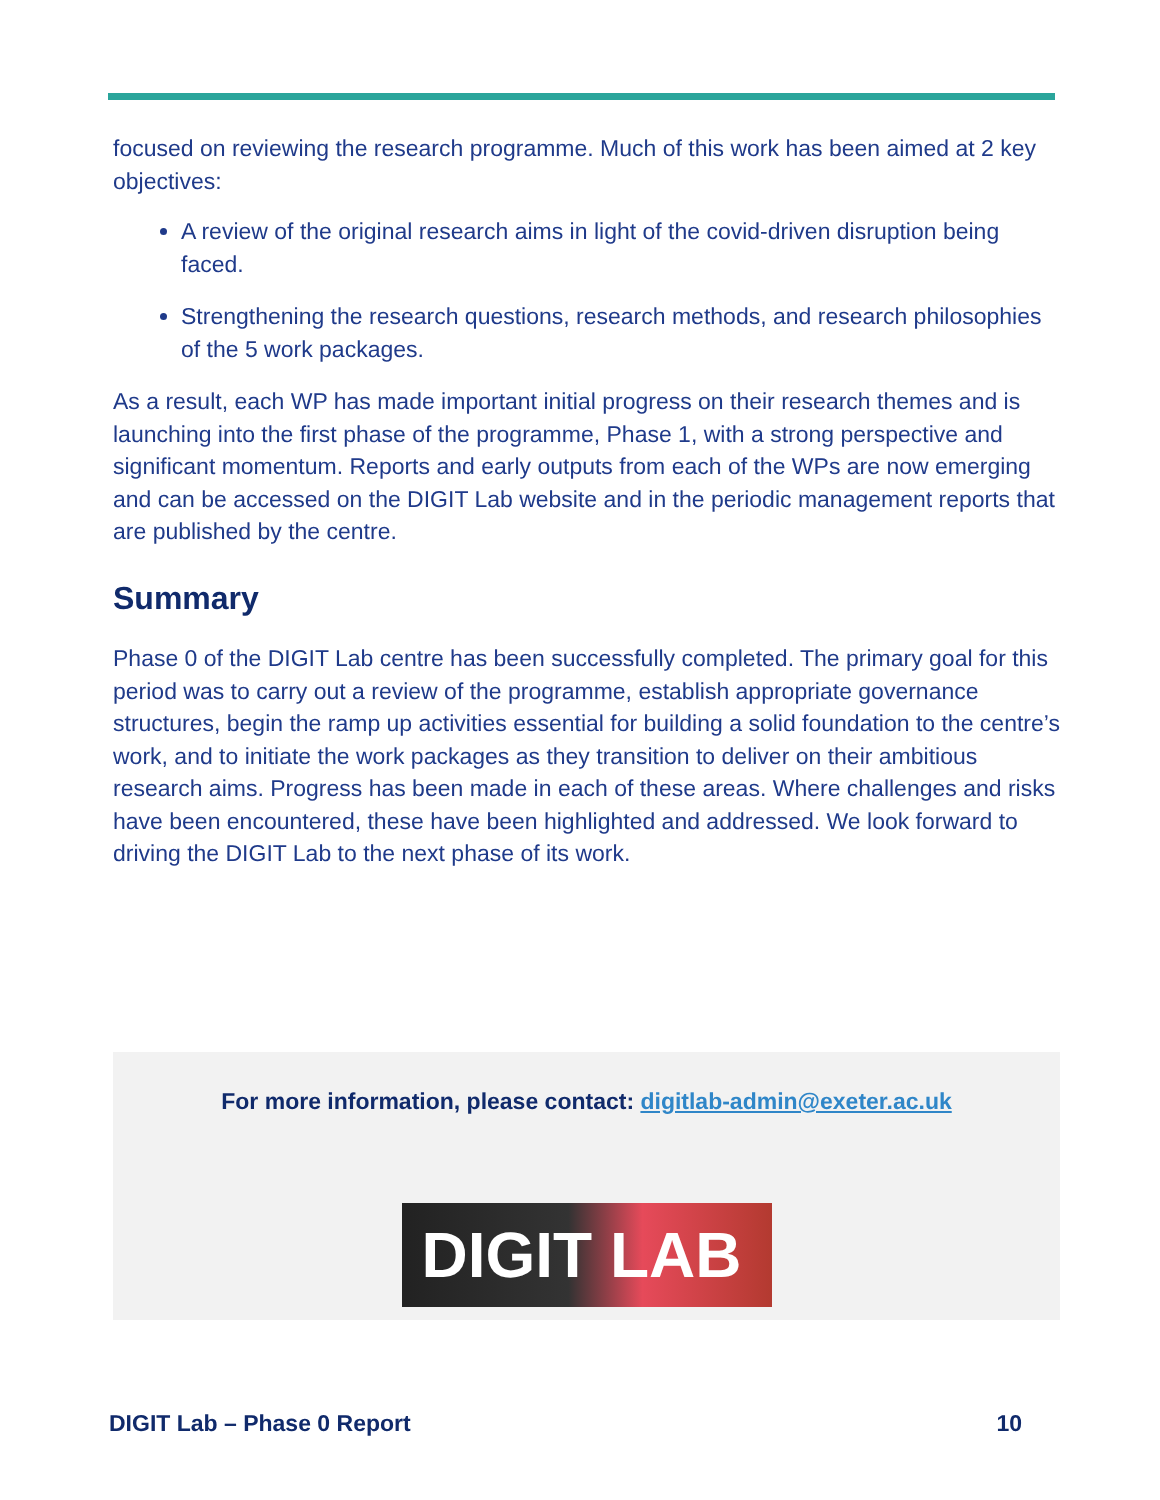focused on reviewing the research programme. Much of this work has been aimed at 2 key objectives:
A review of the original research aims in light of the covid-driven disruption being faced.
Strengthening the research questions, research methods, and research philosophies of the 5 work packages.
As a result, each WP has made important initial progress on their research themes and is launching into the first phase of the programme, Phase 1, with a strong perspective and significant momentum. Reports and early outputs from each of the WPs are now emerging and can be accessed on the DIGIT Lab website and in the periodic management reports that are published by the centre.
Summary
Phase 0 of the DIGIT Lab centre has been successfully completed. The primary goal for this period was to carry out a review of the programme, establish appropriate governance structures, begin the ramp up activities essential for building a solid foundation to the centre’s work, and to initiate the work packages as they transition to deliver on their ambitious research aims. Progress has been made in each of these areas. Where challenges and risks have been encountered, these have been highlighted and addressed. We look forward to driving the DIGIT Lab to the next phase of its work.
For more information, please contact: digitlab-admin@exeter.ac.uk
DIGIT LAB
DIGIT Lab – Phase 0 Report 10